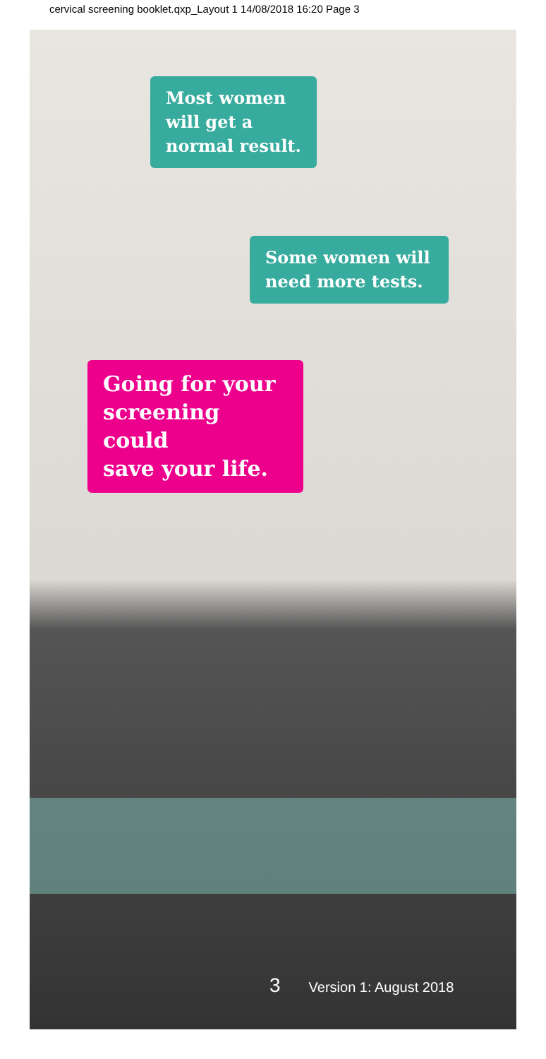cervical screening booklet.qxp_Layout 1 14/08/2018 16:20 Page 3
Most women
will get a
normal result.
Some women will
need more tests.
Going for your
screening could
save your life.
3 Version 1: August 2018